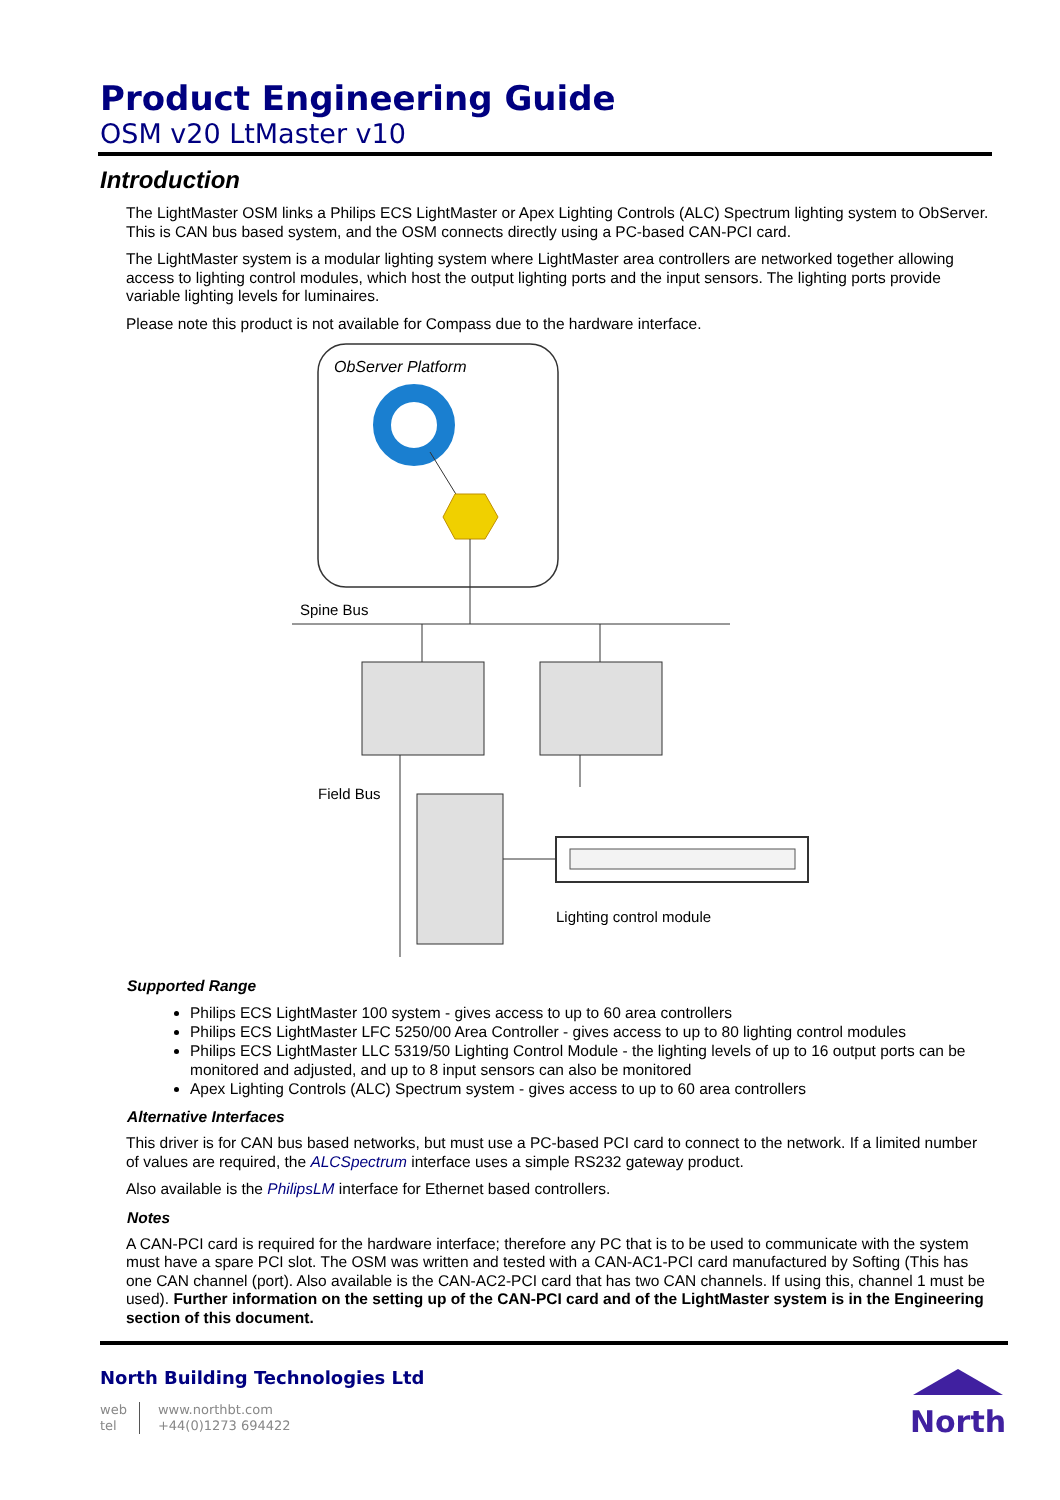Product Engineering Guide
OSM v20 LtMaster v10
Introduction
The LightMaster OSM links a Philips ECS LightMaster or Apex Lighting Controls (ALC) Spectrum lighting system to ObServer. This is CAN bus based system, and the OSM connects directly using a PC-based CAN-PCI card.
The LightMaster system is a modular lighting system where LightMaster area controllers are networked together allowing access to lighting control modules, which host the output lighting ports and the input sensors. The lighting ports provide variable lighting levels for luminaires.
Please note this product is not available for Compass due to the hardware interface.
ObServer Platform
Spine Bus
Field Bus
Lighting control module
Supported Range
Philips ECS LightMaster 100 system - gives access to up to 60 area controllers
Philips ECS LightMaster LFC 5250/00 Area Controller - gives access to up to 80 lighting control modules
Philips ECS LightMaster LLC 5319/50 Lighting Control Module - the lighting levels of up to 16 output ports can be monitored and adjusted, and up to 8 input sensors can also be monitored
Apex Lighting Controls (ALC) Spectrum system - gives access to up to 60 area controllers
Alternative Interfaces
This driver is for CAN bus based networks, but must use a PC-based PCI card to connect to the network. If a limited number of values are required, the ALCSpectrum interface uses a simple RS232 gateway product.
Also available is the PhilipsLM interface for Ethernet based controllers.
Notes
A CAN-PCI card is required for the hardware interface; therefore any PC that is to be used to communicate with the system must have a spare PCI slot. The OSM was written and tested with a CAN-AC1-PCI card manufactured by Softing (This has one CAN channel (port). Also available is the CAN-AC2-PCI card that has two CAN channels. If using this, channel 1 must be used). Further information on the setting up of the CAN-PCI card and of the LightMaster system is in the Engineering section of this document.
North Building Technologies Ltd
web
tel
www.northbt.com
+44(0)1273 694422
North